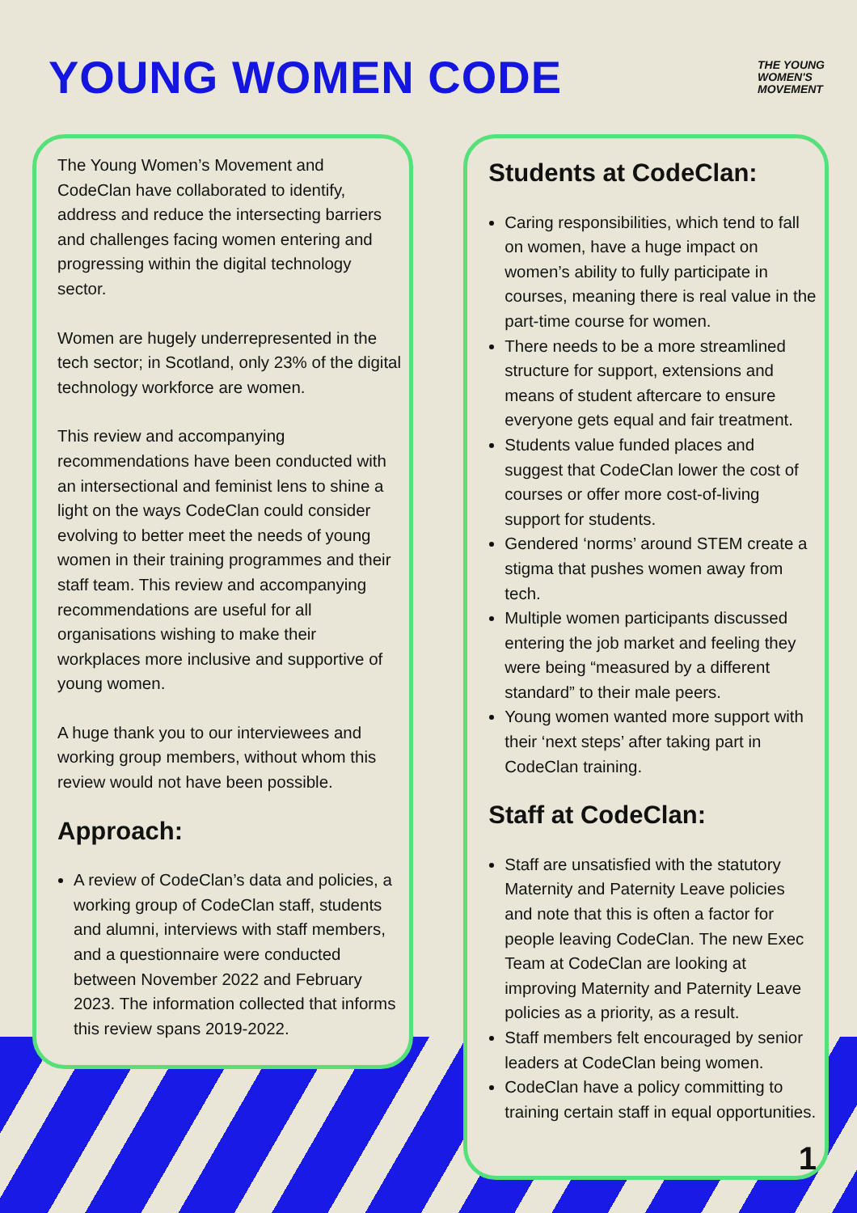YOUNG WOMEN CODE
THE YOUNG
WOMEN'S
MOVEMENT
The Young Women’s Movement and CodeClan have collaborated to identify, address and reduce the intersecting barriers and challenges facing women entering and progressing within the digital technology sector.
Women are hugely underrepresented in the tech sector; in Scotland, only 23% of the digital technology workforce are women.
This review and accompanying recommendations have been conducted with an intersectional and feminist lens to shine a light on the ways CodeClan could consider evolving to better meet the needs of young women in their training programmes and their staff team. This review and accompanying recommendations are useful for all organisations wishing to make their workplaces more inclusive and supportive of young women.
A huge thank you to our interviewees and working group members, without whom this review would not have been possible.
Approach:
A review of CodeClan’s data and policies, a working group of CodeClan staff, students and alumni, interviews with staff members, and a questionnaire were conducted between November 2022 and February 2023. The information collected that informs this review spans 2019-2022.
Students at CodeClan:
Caring responsibilities, which tend to fall on women, have a huge impact on women’s ability to fully participate in courses, meaning there is real value in the part-time course for women.
There needs to be a more streamlined structure for support, extensions and means of student aftercare to ensure everyone gets equal and fair treatment.
Students value funded places and suggest that CodeClan lower the cost of courses or offer more cost-of-living support for students.
Gendered ‘norms’ around STEM create a stigma that pushes women away from tech.
Multiple women participants discussed entering the job market and feeling they were being “measured by a different standard” to their male peers.
Young women wanted more support with their ‘next steps’ after taking part in CodeClan training.
Staff at CodeClan:
Staff are unsatisfied with the statutory Maternity and Paternity Leave policies and note that this is often a factor for people leaving CodeClan. The new Exec Team at CodeClan are looking at improving Maternity and Paternity Leave policies as a priority, as a result.
Staff members felt encouraged by senior leaders at CodeClan being women.
CodeClan have a policy committing to training certain staff in equal opportunities.
1